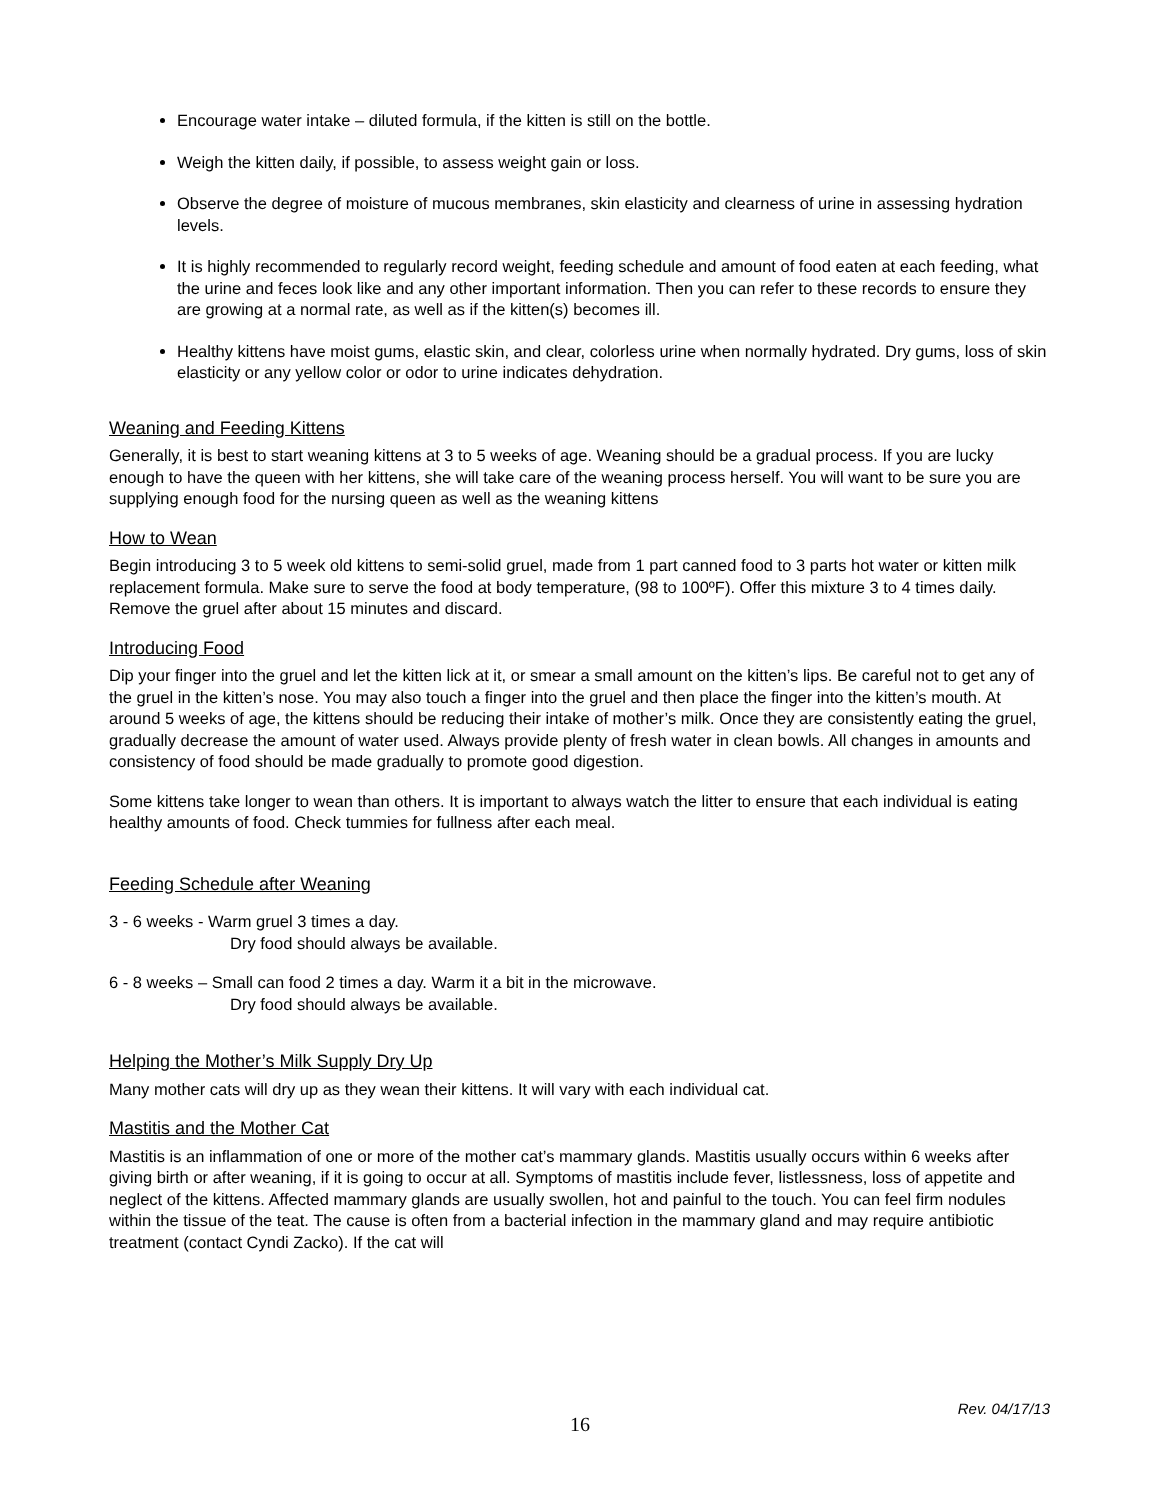Encourage water intake – diluted formula, if the kitten is still on the bottle.
Weigh the kitten daily, if possible, to assess weight gain or loss.
Observe the degree of moisture of mucous membranes, skin elasticity and clearness of urine in assessing hydration levels.
It is highly recommended to regularly record weight, feeding schedule and amount of food eaten at each feeding, what the urine and feces look like and any other important information. Then you can refer to these records to ensure they are growing at a normal rate, as well as if the kitten(s) becomes ill.
Healthy kittens have moist gums, elastic skin, and clear, colorless urine when normally hydrated. Dry gums, loss of skin elasticity or any yellow color or odor to urine indicates dehydration.
Weaning and Feeding Kittens
Generally, it is best to start weaning kittens at 3 to 5 weeks of age. Weaning should be a gradual process. If you are lucky enough to have the queen with her kittens, she will take care of the weaning process herself. You will want to be sure you are supplying enough food for the nursing queen as well as the weaning kittens
How to Wean
Begin introducing 3 to 5 week old kittens to semi-solid gruel, made from 1 part canned food to 3 parts hot water or kitten milk replacement formula. Make sure to serve the food at body temperature, (98 to 100ºF). Offer this mixture 3 to 4 times daily. Remove the gruel after about 15 minutes and discard.
Introducing Food
Dip your finger into the gruel and let the kitten lick at it, or smear a small amount on the kitten’s lips. Be careful not to get any of the gruel in the kitten’s nose. You may also touch a finger into the gruel and then place the finger into the kitten’s mouth. At around 5 weeks of age, the kittens should be reducing their intake of mother’s milk. Once they are consistently eating the gruel, gradually decrease the amount of water used. Always provide plenty of fresh water in clean bowls. All changes in amounts and consistency of food should be made gradually to promote good digestion.
Some kittens take longer to wean than others. It is important to always watch the litter to ensure that each individual is eating healthy amounts of food. Check tummies for fullness after each meal.
Feeding Schedule after Weaning
3 - 6 weeks - Warm gruel 3 times a day.
Dry food should always be available.
6 - 8 weeks – Small can food 2 times a day. Warm it a bit in the microwave.
Dry food should always be available.
Helping the Mother’s Milk Supply Dry Up
Many mother cats will dry up as they wean their kittens. It will vary with each individual cat.
Mastitis and the Mother Cat
Mastitis is an inflammation of one or more of the mother cat’s mammary glands. Mastitis usually occurs within 6 weeks after giving birth or after weaning, if it is going to occur at all. Symptoms of mastitis include fever, listlessness, loss of appetite and neglect of the kittens. Affected mammary glands are usually swollen, hot and painful to the touch. You can feel firm nodules within the tissue of the teat. The cause is often from a bacterial infection in the mammary gland and may require antibiotic treatment (contact Cyndi Zacko). If the cat will
Rev. 04/17/13
16